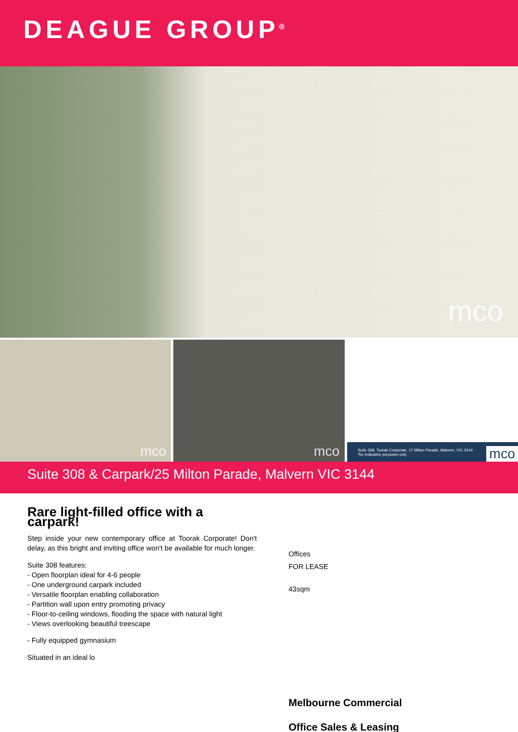DEAGUE GROUP<sup>®</sup>
mco
mco
mco
Suite 308, Toorak Corporate, 17 Milton Parade, Malvern, VIC 3144
*for indicative purposes only
mco
Suite 308 & Carpark/25 Milton Parade, Malvern VIC 3144
Rare light-filled office with a carpark!
Step inside your new contemporary office at Toorak Corporate! Don't delay, as this bright and inviting office won't be available for much longer.
Suite 308 features:
- Open floorplan ideal for 4-6 people
- One underground carpark included
- Versatile floorplan enabling collaboration
- Partition wall upon entry promoting privacy
- Floor-to-ceiling windows, flooding the space with natural light
- Views overlooking beautiful treescape
- Fully equipped gymnasium
Situated in an ideal lo
Offices
FOR LEASE
43sqm
Melbourne Commercial
Office Sales & Leasing